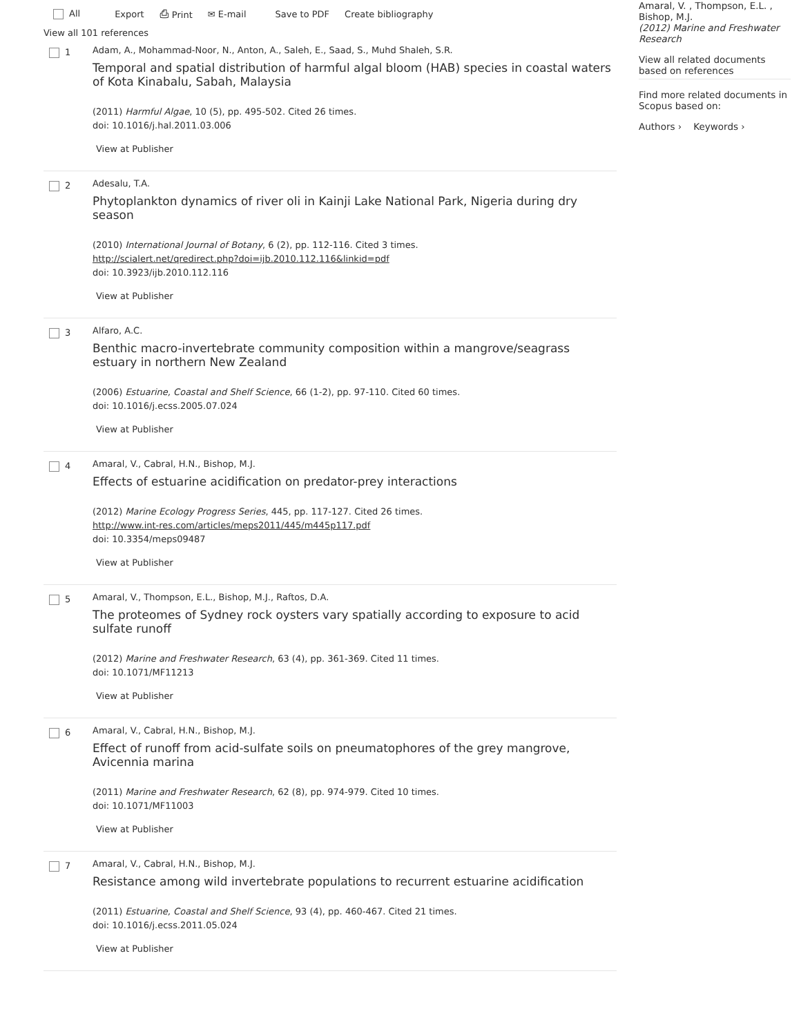All Export ⎙ Print ✉ E-mail Save to PDF Create bibliography
View all 101 references
1
Adam, A., Mohammad-Noor, N., Anton, A., Saleh, E., Saad, S., Muhd Shaleh, S.R.
Temporal and spatial distribution of harmful algal bloom (HAB) species in coastal waters of Kota Kinabalu, Sabah, Malaysia
(2011) Harmful Algae, 10 (5), pp. 495-502. Cited 26 times.
doi: 10.1016/j.hal.2011.03.006
View at Publisher
2
Adesalu, T.A.
Phytoplankton dynamics of river oli in Kainji Lake National Park, Nigeria during dry season
(2010) International Journal of Botany, 6 (2), pp. 112-116. Cited 3 times.
http://scialert.net/qredirect.php?doi=ijb.2010.112.116&linkid=pdf
doi: 10.3923/ijb.2010.112.116
View at Publisher
3
Alfaro, A.C.
Benthic macro-invertebrate community composition within a mangrove/seagrass estuary in northern New Zealand
(2006) Estuarine, Coastal and Shelf Science, 66 (1-2), pp. 97-110. Cited 60 times.
doi: 10.1016/j.ecss.2005.07.024
View at Publisher
4
Amaral, V., Cabral, H.N., Bishop, M.J.
Effects of estuarine acidification on predator-prey interactions
(2012) Marine Ecology Progress Series, 445, pp. 117-127. Cited 26 times.
http://www.int-res.com/articles/meps2011/445/m445p117.pdf
doi: 10.3354/meps09487
View at Publisher
5
Amaral, V., Thompson, E.L., Bishop, M.J., Raftos, D.A.
The proteomes of Sydney rock oysters vary spatially according to exposure to acid sulfate runoff
(2012) Marine and Freshwater Research, 63 (4), pp. 361-369. Cited 11 times.
doi: 10.1071/MF11213
View at Publisher
6
Amaral, V., Cabral, H.N., Bishop, M.J.
Effect of runoff from acid-sulfate soils on pneumatophores of the grey mangrove, Avicennia marina
(2011) Marine and Freshwater Research, 62 (8), pp. 974-979. Cited 10 times.
doi: 10.1071/MF11003
View at Publisher
7
Amaral, V., Cabral, H.N., Bishop, M.J.
Resistance among wild invertebrate populations to recurrent estuarine acidification
(2011) Estuarine, Coastal and Shelf Science, 93 (4), pp. 460-467. Cited 21 times.
doi: 10.1016/j.ecss.2011.05.024
View at Publisher
Amaral, V. , Thompson, E.L. , Bishop, M.J.
(2012) Marine and Freshwater Research
View all related documents based on references
Find more related documents in Scopus based on:
Authors › Keywords ›